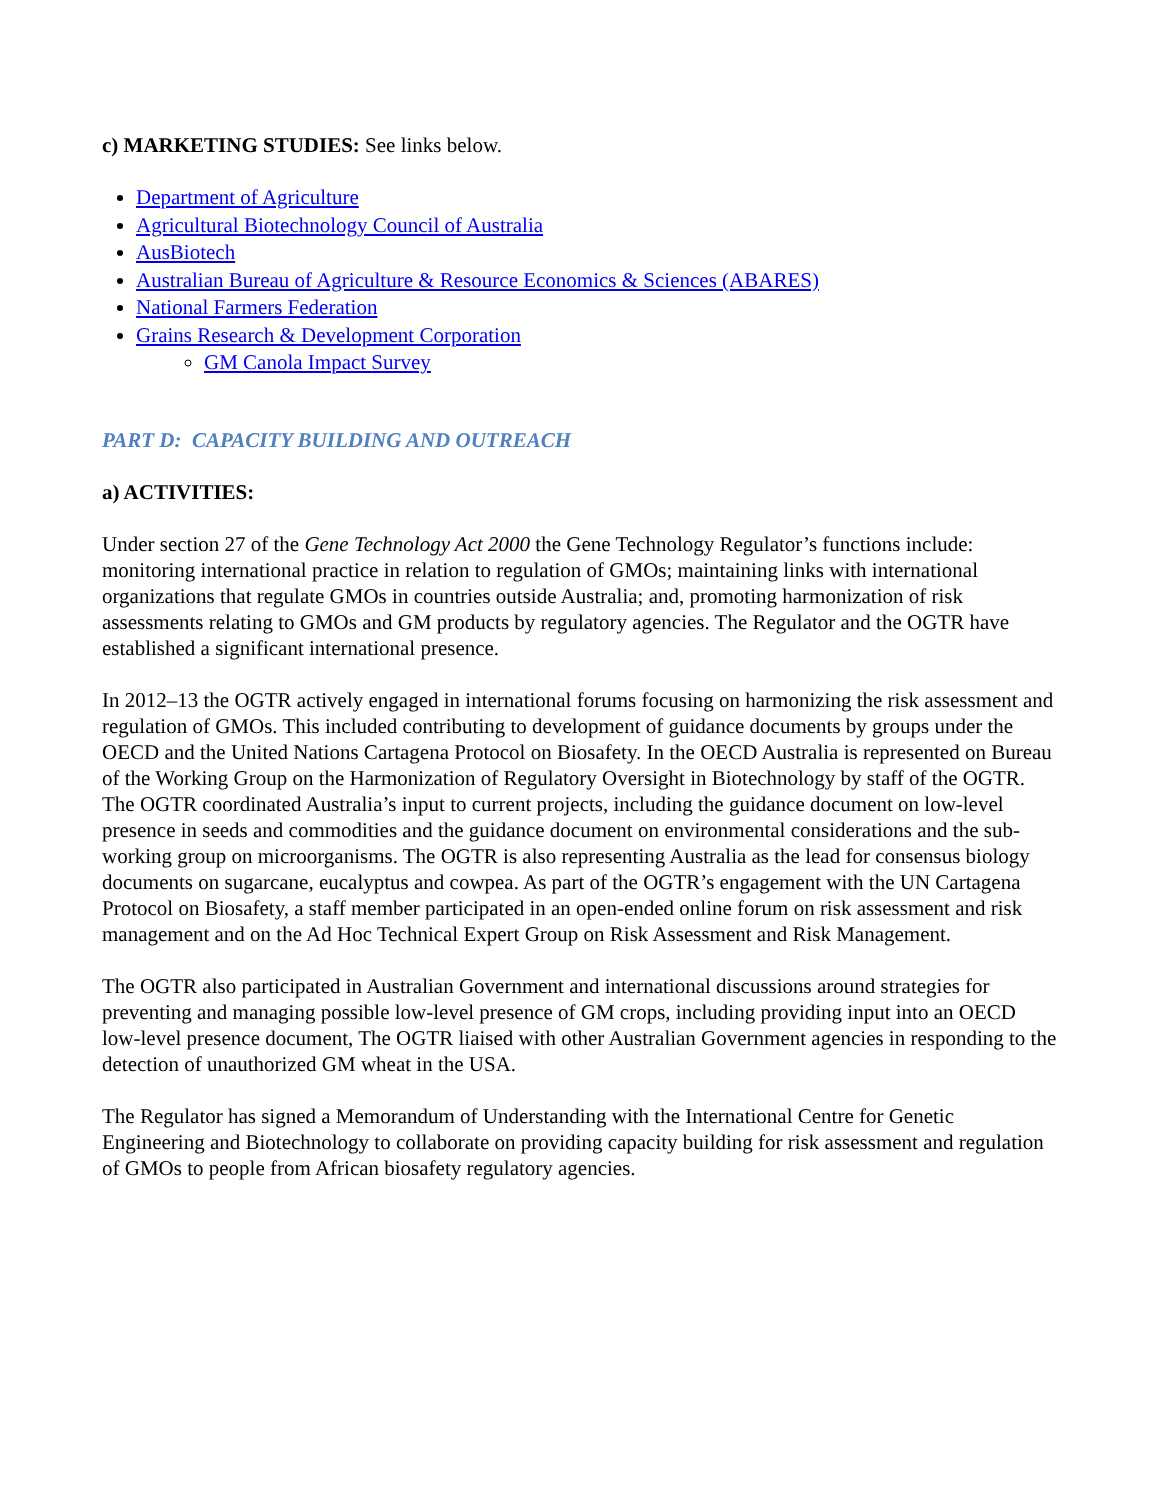c) MARKETING STUDIES: See links below.
Department of Agriculture
Agricultural Biotechnology Council of Australia
AusBiotech
Australian Bureau of Agriculture & Resource Economics & Sciences (ABARES)
National Farmers Federation
Grains Research & Development Corporation
GM Canola Impact Survey
PART D: CAPACITY BUILDING AND OUTREACH
a) ACTIVITIES:
Under section 27 of the Gene Technology Act 2000 the Gene Technology Regulator’s functions include: monitoring international practice in relation to regulation of GMOs; maintaining links with international organizations that regulate GMOs in countries outside Australia; and, promoting harmonization of risk assessments relating to GMOs and GM products by regulatory agencies. The Regulator and the OGTR have established a significant international presence.
In 2012–13 the OGTR actively engaged in international forums focusing on harmonizing the risk assessment and regulation of GMOs. This included contributing to development of guidance documents by groups under the OECD and the United Nations Cartagena Protocol on Biosafety. In the OECD Australia is represented on Bureau of the Working Group on the Harmonization of Regulatory Oversight in Biotechnology by staff of the OGTR. The OGTR coordinated Australia’s input to current projects, including the guidance document on low-level presence in seeds and commodities and the guidance document on environmental considerations and the sub-working group on microorganisms. The OGTR is also representing Australia as the lead for consensus biology documents on sugarcane, eucalyptus and cowpea. As part of the OGTR’s engagement with the UN Cartagena Protocol on Biosafety, a staff member participated in an open-ended online forum on risk assessment and risk management and on the Ad Hoc Technical Expert Group on Risk Assessment and Risk Management.
The OGTR also participated in Australian Government and international discussions around strategies for preventing and managing possible low-level presence of GM crops, including providing input into an OECD low-level presence document, The OGTR liaised with other Australian Government agencies in responding to the detection of unauthorized GM wheat in the USA.
The Regulator has signed a Memorandum of Understanding with the International Centre for Genetic Engineering and Biotechnology to collaborate on providing capacity building for risk assessment and regulation of GMOs to people from African biosafety regulatory agencies.